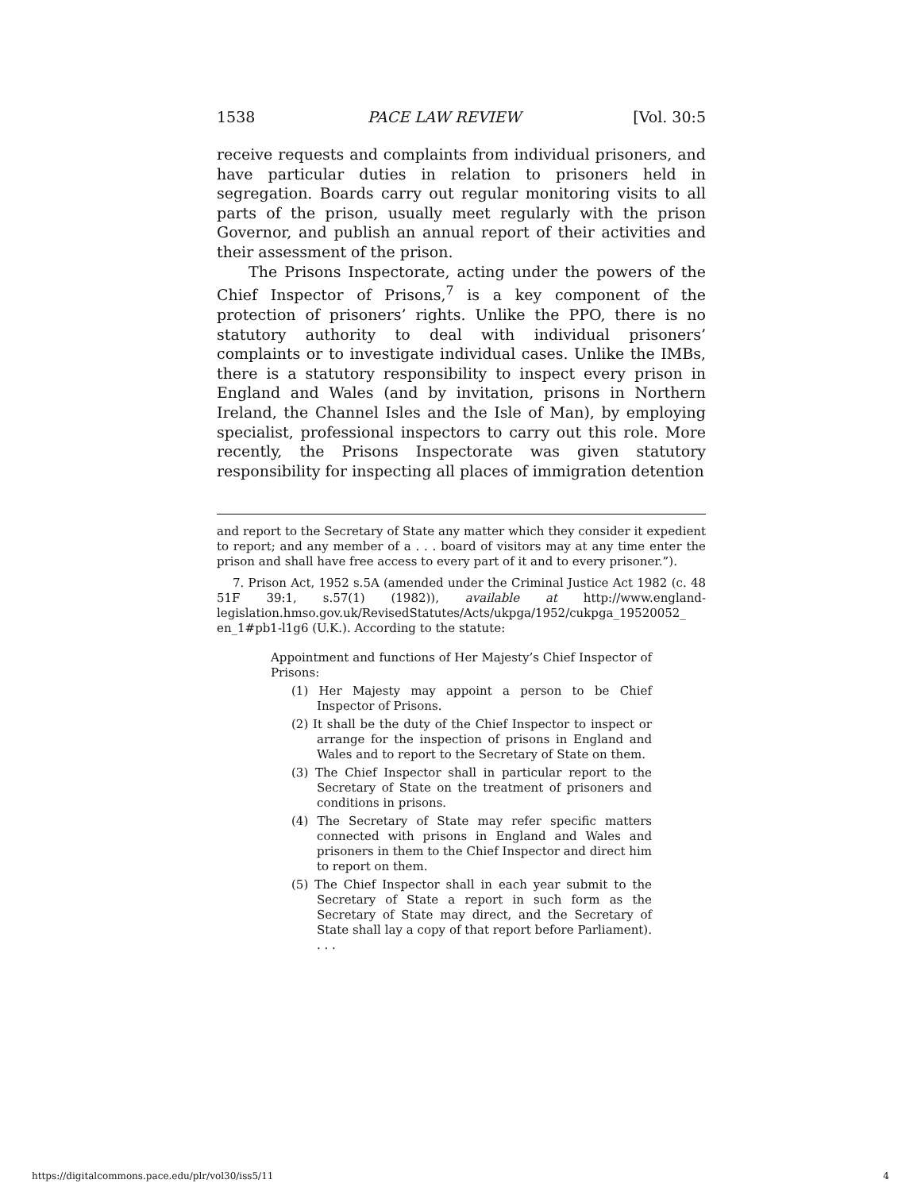1538 PACE LAW REVIEW [Vol. 30:5
receive requests and complaints from individual prisoners, and have particular duties in relation to prisoners held in segregation. Boards carry out regular monitoring visits to all parts of the prison, usually meet regularly with the prison Governor, and publish an annual report of their activities and their assessment of the prison.
The Prisons Inspectorate, acting under the powers of the Chief Inspector of Prisons,<sup>7</sup> is a key component of the protection of prisoners’ rights. Unlike the PPO, there is no statutory authority to deal with individual prisoners’ complaints or to investigate individual cases. Unlike the IMBs, there is a statutory responsibility to inspect every prison in England and Wales (and by invitation, prisons in Northern Ireland, the Channel Isles and the Isle of Man), by employing specialist, professional inspectors to carry out this role. More recently, the Prisons Inspectorate was given statutory responsibility for inspecting all places of immigration detention
and report to the Secretary of State any matter which they consider it expedient to report; and any member of a . . . board of visitors may at any time enter the prison and shall have free access to every part of it and to every prisoner.”).
7. Prison Act, 1952 s.5A (amended under the Criminal Justice Act 1982 (c. 48 51F 39:1, s.57(1) (1982)), available at http://www.england-legislation.hmso.gov.uk/RevisedStatutes/Acts/ukpga/1952/cukpga_19520052_ en_1#pb1-l1g6 (U.K.). According to the statute:
Appointment and functions of Her Majesty’s Chief Inspector of Prisons:
(1) Her Majesty may appoint a person to be Chief Inspector of Prisons.
(2) It shall be the duty of the Chief Inspector to inspect or arrange for the inspection of prisons in England and Wales and to report to the Secretary of State on them.
(3) The Chief Inspector shall in particular report to the Secretary of State on the treatment of prisoners and conditions in prisons.
(4) The Secretary of State may refer specific matters connected with prisons in England and Wales and prisoners in them to the Chief Inspector and direct him to report on them.
(5) The Chief Inspector shall in each year submit to the Secretary of State a report in such form as the Secretary of State may direct, and the Secretary of State shall lay a copy of that report before Parliament). . . .
https://digitalcommons.pace.edu/plr/vol30/iss5/11 4